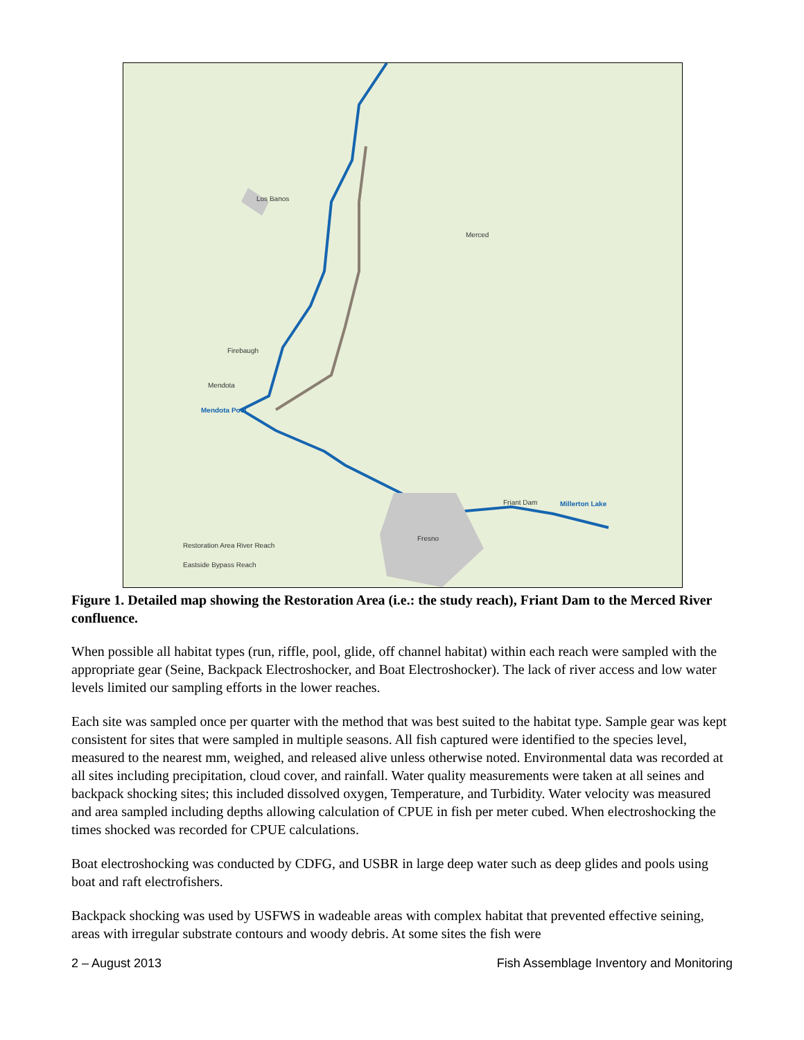Los Banos
Merced
Firebaugh
Mendota
Mendota Pool
Millerton Lake
Friant Dam
Fresno
Restoration Area River Reach
Eastside Bypass Reach
Figure 1. Detailed map showing the Restoration Area (i.e.: the study reach), Friant Dam to the Merced River confluence.
When possible all habitat types (run, riffle, pool, glide, off channel habitat) within each reach were sampled with the appropriate gear (Seine, Backpack Electroshocker, and Boat Electroshocker). The lack of river access and low water levels limited our sampling efforts in the lower reaches.
Each site was sampled once per quarter with the method that was best suited to the habitat type. Sample gear was kept consistent for sites that were sampled in multiple seasons. All fish captured were identified to the species level, measured to the nearest mm, weighed, and released alive unless otherwise noted. Environmental data was recorded at all sites including precipitation, cloud cover, and rainfall. Water quality measurements were taken at all seines and backpack shocking sites; this included dissolved oxygen, Temperature, and Turbidity. Water velocity was measured and area sampled including depths allowing calculation of CPUE in fish per meter cubed. When electroshocking the times shocked was recorded for CPUE calculations.
Boat electroshocking was conducted by CDFG, and USBR in large deep water such as deep glides and pools using boat and raft electrofishers.
Backpack shocking was used by USFWS in wadeable areas with complex habitat that prevented effective seining, areas with irregular substrate contours and woody debris. At some sites the fish were
2 – August 2013 Fish Assemblage Inventory and Monitoring